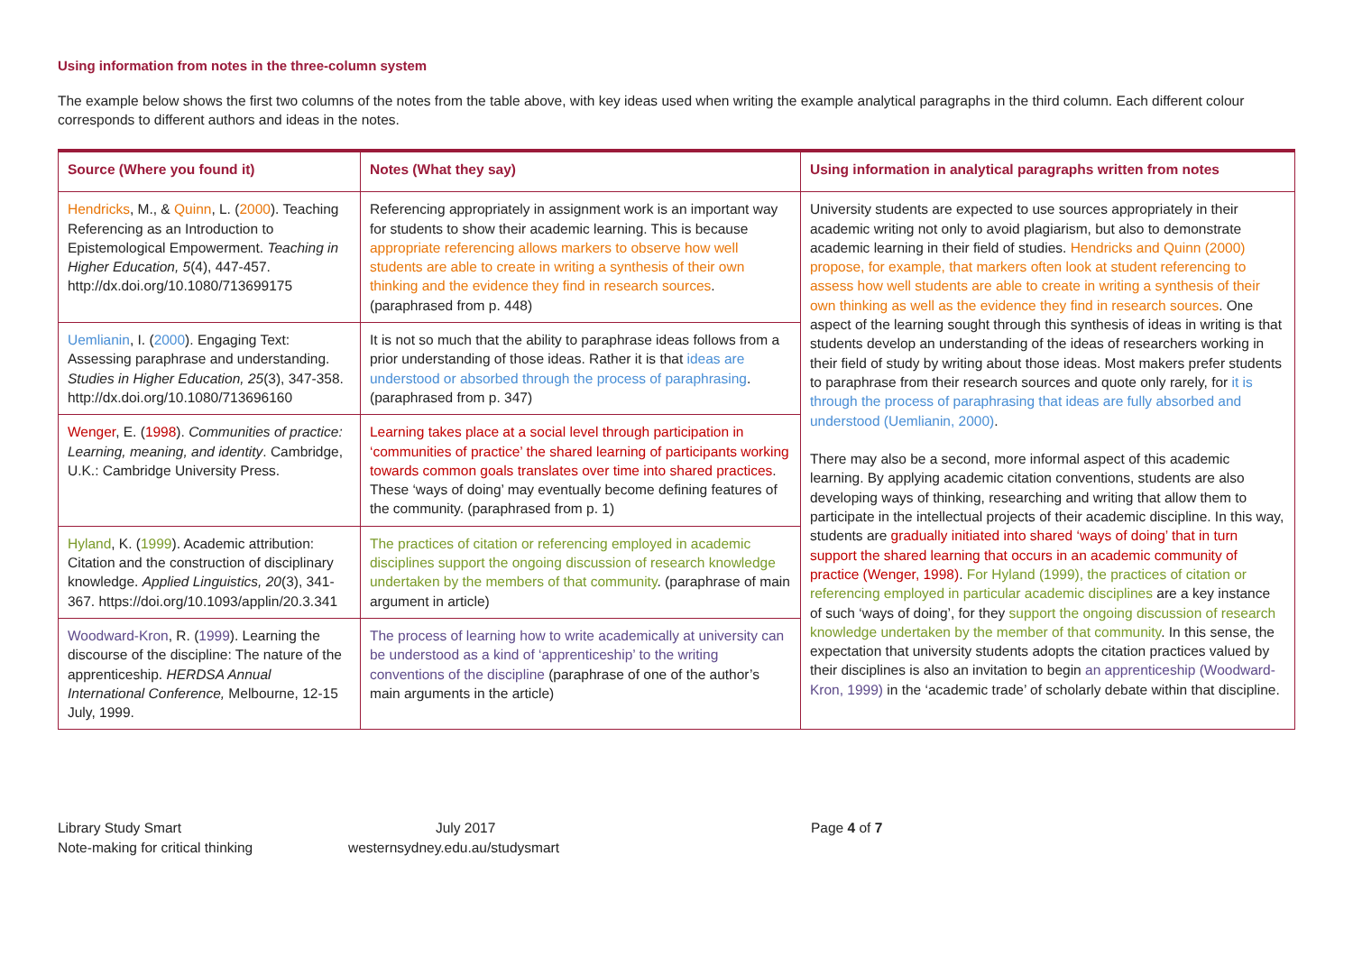Using information from notes in the three-column system
The example below shows the first two columns of the notes from the table above, with key ideas used when writing the example analytical paragraphs in the third column. Each different colour corresponds to different authors and ideas in the notes.
| Source (Where you found it) | Notes (What they say) | Using information in analytical paragraphs written from notes |
| --- | --- | --- |
| Hendricks , M., & Quinn , L. ( 2000 ). Teaching Referencing as an Introduction to Epistemological Empowerment. Teaching in Higher Education, 5 (4), 447-457. http://dx.doi.org/10.1080/713699175 | Referencing appropriately in assignment work is an important way for students to show their academic learning. This is because appropriate referencing allows markers to observe how well students are able to create in writing a synthesis of their own thinking and the evidence they find in research sources . (paraphrased from p. 448) | University students are expected to use sources appropriately in their academic writing not only to avoid plagiarism, but also to demonstrate academic learning in their field of studies. Hendricks and Quinn (2000) propose, for example, that markers often look at student referencing to assess how well students are able to create in writing a synthesis of their own thinking as well as the evidence they find in research sources . One aspect of the learning sought through this synthesis of ideas in writing is that students develop an understanding of the ideas of researchers working in their field of study by writing about those ideas. Most makers prefer students to paraphrase from their research sources and quote only rarely, for it is through the process of paraphrasing that ideas are fully absorbed and understood (Uemlianin, 2000) . There may also be a second, more informal aspect of this academic learning. By applying academic citation conventions, students are also developing ways of thinking, researching and writing that allow them to participate in the intellectual projects of their academic discipline. In this way, students are gradually initiated into shared ‘ways of doing’ that in turn support the shared learning that occurs in an academic community of practice (Wenger, 1998) . For Hyland (1999), the practices of citation or referencing employed in particular academic disciplines are a key instance of such ‘ways of doing’, for they support the ongoing discussion of research knowledge undertaken by the member of that community . In this sense, the expectation that university students adopts the citation practices valued by their disciplines is also an invitation to begin an apprenticeship (Woodward-Kron, 1999) in the ‘academic trade’ of scholarly debate within that discipline. |
| Uemlianin , I. ( 2000 ). Engaging Text: Assessing paraphrase and understanding. Studies in Higher Education, 25 (3), 347-358. http://dx.doi.org/10.1080/713696160 | It is not so much that the ability to paraphrase ideas follows from a prior understanding of those ideas. Rather it is that ideas are understood or absorbed through the process of paraphrasing . (paraphrased from p. 347) | |
| Wenger , E. ( 1998 ). Communities of practice: Learning, meaning, and identity . Cambridge, U.K.: Cambridge University Press. | Learning takes place at a social level through participation in ‘communities of practice’ the shared learning of participants working towards common goals translates over time into shared practices . These ‘ways of doing’ may eventually become defining features of the community. (paraphrased from p. 1) | |
| Hyland , K. ( 1999 ). Academic attribution: Citation and the construction of disciplinary knowledge. Applied Linguistics, 20 (3), 341-367. https://doi.org/10.1093/applin/20.3.341 | The practices of citation or referencing employed in academic disciplines support the ongoing discussion of research knowledge undertaken by the members of that community . (paraphrase of main argument in article) | |
| Woodward-Kron , R. ( 1999 ). Learning the discourse of the discipline: The nature of the apprenticeship. HERDSA Annual International Conference, Melbourne, 12-15 July, 1999. | The process of learning how to write academically at university can be understood as a kind of ‘apprenticeship’ to the writing conventions of the discipline (paraphrase of one of the author’s main arguments in the article) | |
Library Study Smart
Note-making for critical thinking
July 2017
westernsydney.edu.au/studysmart
Page 4 of 7